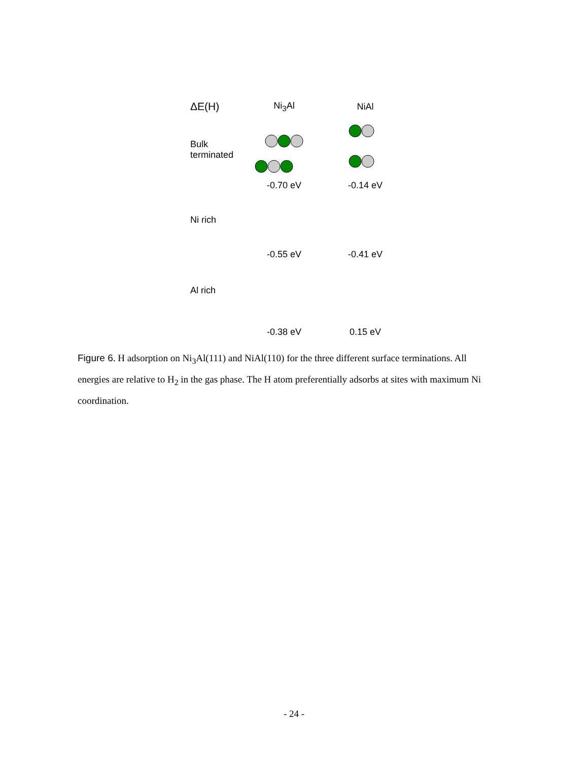ΔE(H)
Ni<sub>3</sub>Al NiAl
Bulk terminated
-0.70 eV -0.14 eV
Ni rich
-0.55 eV -0.41 eV
Al rich
-0.38 eV 0.15 eV
Figure 6. H adsorption on Ni<sub>3</sub>Al(111) and NiAl(110) for the three different surface terminations. All energies are relative to H<sub>2</sub> in the gas phase. The H atom preferentially adsorbs at sites with maximum Ni coordination.
- 24 -